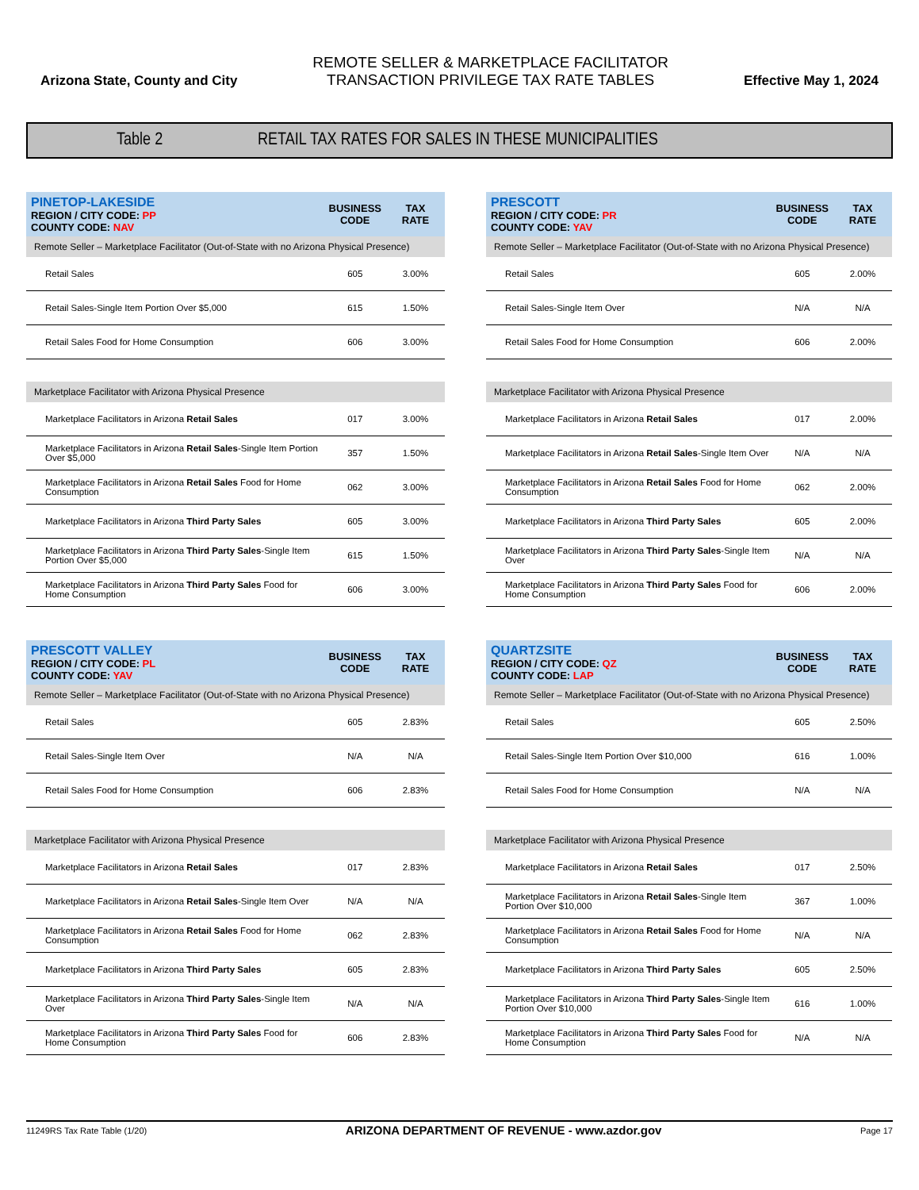Arizona State, County and City
REMOTE SELLER & MARKETPLACE FACILITATOR
TRANSACTION PRIVILEGE TAX RATE TABLES
Effective May 1, 2024
Table 2 RETAIL TAX RATES FOR SALES IN THESE MUNICIPALITIES
| PINETOP-LAKESIDE REGION / CITY CODE: PP COUNTY CODE: NAV | BUSINESS CODE | TAX RATE |
| --- | --- | --- |
| Remote Seller – Marketplace Facilitator (Out-of-State with no Arizona Physical Presence) | | |
| Retail Sales | 605 | 3.00% |
| Retail Sales-Single Item Portion Over $5,000 | 615 | 1.50% |
| Retail Sales Food for Home Consumption | 606 | 3.00% |
| Marketplace Facilitator with Arizona Physical Presence | | |
| Marketplace Facilitators in Arizona Retail Sales | 017 | 3.00% |
| Marketplace Facilitators in Arizona Retail Sales -Single Item Portion Over $5,000 | 357 | 1.50% |
| Marketplace Facilitators in Arizona Retail Sales Food for Home Consumption | 062 | 3.00% |
| Marketplace Facilitators in Arizona Third Party Sales | 605 | 3.00% |
| Marketplace Facilitators in Arizona Third Party Sales -Single Item Portion Over $5,000 | 615 | 1.50% |
| Marketplace Facilitators in Arizona Third Party Sales Food for Home Consumption | 606 | 3.00% |
| PRESCOTT REGION / CITY CODE: PR COUNTY CODE: YAV | BUSINESS CODE | TAX RATE |
| --- | --- | --- |
| Remote Seller – Marketplace Facilitator (Out-of-State with no Arizona Physical Presence) | | |
| Retail Sales | 605 | 2.00% |
| Retail Sales-Single Item Over | N/A | N/A |
| Retail Sales Food for Home Consumption | 606 | 2.00% |
| Marketplace Facilitator with Arizona Physical Presence | | |
| Marketplace Facilitators in Arizona Retail Sales | 017 | 2.00% |
| Marketplace Facilitators in Arizona Retail Sales -Single Item Over | N/A | N/A |
| Marketplace Facilitators in Arizona Retail Sales Food for Home Consumption | 062 | 2.00% |
| Marketplace Facilitators in Arizona Third Party Sales | 605 | 2.00% |
| Marketplace Facilitators in Arizona Third Party Sales -Single Item Over | N/A | N/A |
| Marketplace Facilitators in Arizona Third Party Sales Food for Home Consumption | 606 | 2.00% |
| PRESCOTT VALLEY REGION / CITY CODE: PL COUNTY CODE: YAV | BUSINESS CODE | TAX RATE |
| --- | --- | --- |
| Remote Seller – Marketplace Facilitator (Out-of-State with no Arizona Physical Presence) | | |
| Retail Sales | 605 | 2.83% |
| Retail Sales-Single Item Over | N/A | N/A |
| Retail Sales Food for Home Consumption | 606 | 2.83% |
| Marketplace Facilitator with Arizona Physical Presence | | |
| Marketplace Facilitators in Arizona Retail Sales | 017 | 2.83% |
| Marketplace Facilitators in Arizona Retail Sales -Single Item Over | N/A | N/A |
| Marketplace Facilitators in Arizona Retail Sales Food for Home Consumption | 062 | 2.83% |
| Marketplace Facilitators in Arizona Third Party Sales | 605 | 2.83% |
| Marketplace Facilitators in Arizona Third Party Sales -Single Item Over | N/A | N/A |
| Marketplace Facilitators in Arizona Third Party Sales Food for Home Consumption | 606 | 2.83% |
| QUARTZSITE REGION / CITY CODE: QZ COUNTY CODE: LAP | BUSINESS CODE | TAX RATE |
| --- | --- | --- |
| Remote Seller – Marketplace Facilitator (Out-of-State with no Arizona Physical Presence) | | |
| Retail Sales | 605 | 2.50% |
| Retail Sales-Single Item Portion Over $10,000 | 616 | 1.00% |
| Retail Sales Food for Home Consumption | N/A | N/A |
| Marketplace Facilitator with Arizona Physical Presence | | |
| Marketplace Facilitators in Arizona Retail Sales | 017 | 2.50% |
| Marketplace Facilitators in Arizona Retail Sales -Single Item Portion Over $10,000 | 367 | 1.00% |
| Marketplace Facilitators in Arizona Retail Sales Food for Home Consumption | N/A | N/A |
| Marketplace Facilitators in Arizona Third Party Sales | 605 | 2.50% |
| Marketplace Facilitators in Arizona Third Party Sales -Single Item Portion Over $10,000 | 616 | 1.00% |
| Marketplace Facilitators in Arizona Third Party Sales Food for Home Consumption | N/A | N/A |
11249RS Tax Rate Table (1/20) ARIZONA DEPARTMENT OF REVENUE - www.azdor.gov Page 17